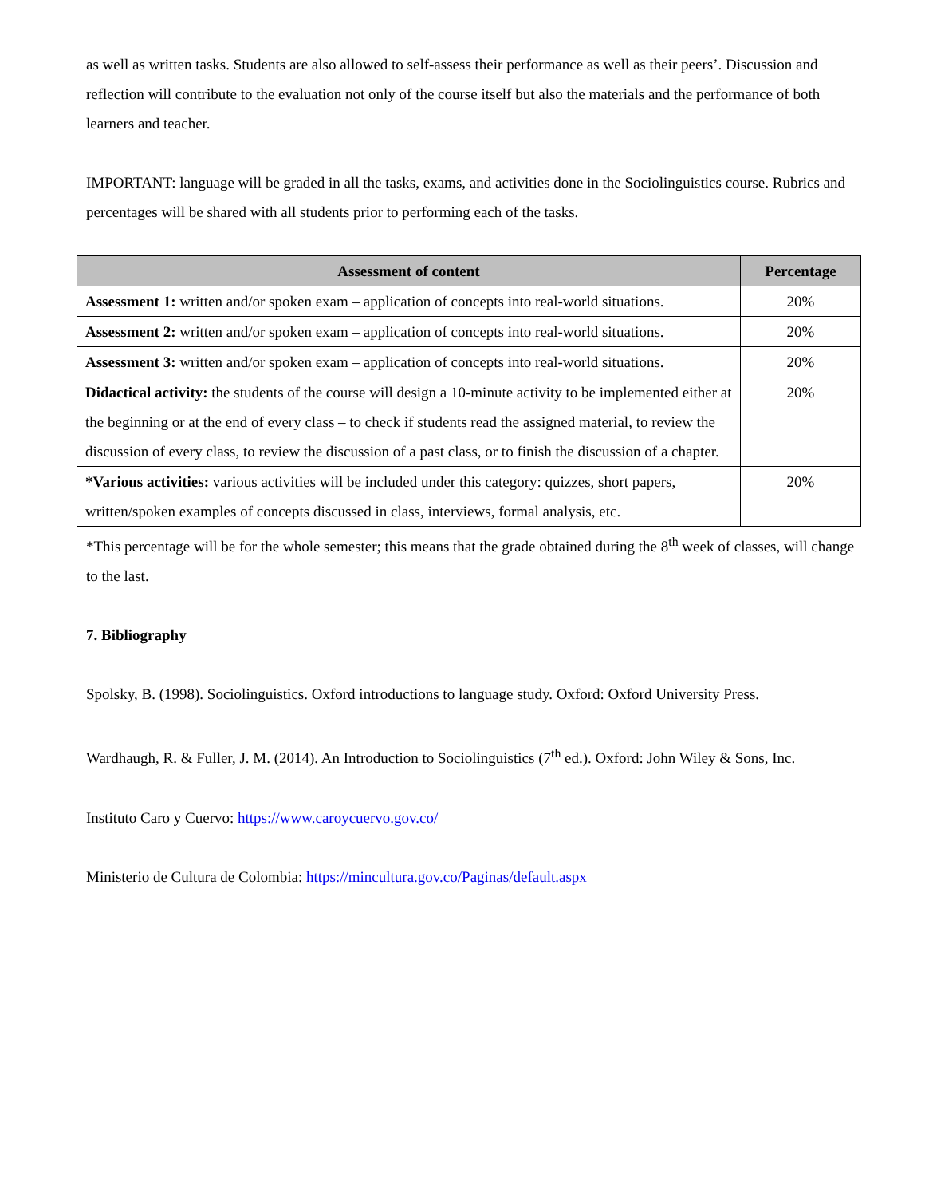as well as written tasks. Students are also allowed to self-assess their performance as well as their peers’. Discussion and reflection will contribute to the evaluation not only of the course itself but also the materials and the performance of both learners and teacher.
IMPORTANT: language will be graded in all the tasks, exams, and activities done in the Sociolinguistics course. Rubrics and percentages will be shared with all students prior to performing each of the tasks.
| Assessment of content | Percentage |
| --- | --- |
| Assessment 1: written and/or spoken exam – application of concepts into real-world situations. | 20% |
| Assessment 2: written and/or spoken exam – application of concepts into real-world situations. | 20% |
| Assessment 3: written and/or spoken exam – application of concepts into real-world situations. | 20% |
| Didactical activity: the students of the course will design a 10-minute activity to be implemented either at the beginning or at the end of every class – to check if students read the assigned material, to review the discussion of every class, to review the discussion of a past class, or to finish the discussion of a chapter. | 20% |
| *Various activities: various activities will be included under this category: quizzes, short papers, written/spoken examples of concepts discussed in class, interviews, formal analysis, etc. | 20% |
*This percentage will be for the whole semester; this means that the grade obtained during the 8<sup>th</sup> week of classes, will change to the last.
7. Bibliography
Spolsky, B. (1998). Sociolinguistics. Oxford introductions to language study. Oxford: Oxford University Press.
Wardhaugh, R. & Fuller, J. M. (2014). An Introduction to Sociolinguistics (7<sup>th</sup> ed.). Oxford: John Wiley & Sons, Inc.
Instituto Caro y Cuervo: https://www.caroycuervo.gov.co/
Ministerio de Cultura de Colombia: https://mincultura.gov.co/Paginas/default.aspx